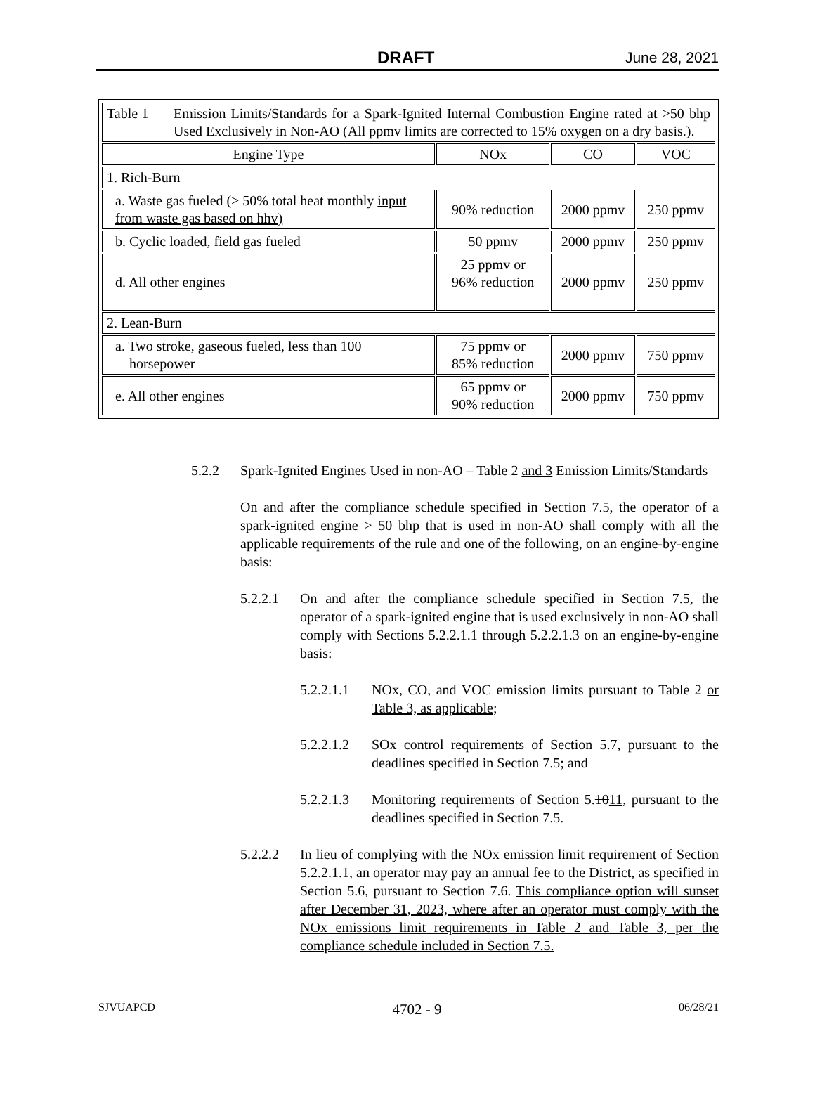DRAFT June 28, 2021
| Table 1 Emission Limits/Standards for a Spark-Ignited Internal Combustion Engine rated at >50 bhp Used Exclusively in Non-AO (All ppmv limits are corrected to 15% oxygen on a dry basis.). | | | |
| Engine Type | NOx | CO | VOC |
| 1. Rich-Burn | | | |
| a. Waste gas fueled (≥ 50% total heat monthly input from waste gas based on hhv) | 90% reduction | 2000 ppmv | 250 ppmv |
| b. Cyclic loaded, field gas fueled | 50 ppmv | 2000 ppmv | 250 ppmv |
| d. All other engines | 25 ppmv or 96% reduction | 2000 ppmv | 250 ppmv |
| 2. Lean-Burn | | | |
| a. Two stroke, gaseous fueled, less than 100 horsepower | 75 ppmv or 85% reduction | 2000 ppmv | 750 ppmv |
| e. All other engines | 65 ppmv or 90% reduction | 2000 ppmv | 750 ppmv |
5.2.2 Spark-Ignited Engines Used in non-AO – Table 2 and 3 Emission Limits/Standards
On and after the compliance schedule specified in Section 7.5, the operator of a spark-ignited engine > 50 bhp that is used in non-AO shall comply with all the applicable requirements of the rule and one of the following, on an engine-by-engine basis:
5.2.2.1 On and after the compliance schedule specified in Section 7.5, the operator of a spark-ignited engine that is used exclusively in non-AO shall comply with Sections 5.2.2.1.1 through 5.2.2.1.3 on an engine-by-engine basis:
5.2.2.1.1
NOx, CO, and VOC emission limits pursuant to Table 2 or Table 3, as applicable;
5.2.2.1.2
SOx control requirements of Section 5.7, pursuant to the deadlines specified in Section 7.5; and
5.2.2.1.3
Monitoring requirements of Section 5.1011, pursuant to the deadlines specified in Section 7.5.
5.2.2.2 In lieu of complying with the NOx emission limit requirement of Section 5.2.2.1.1, an operator may pay an annual fee to the District, as specified in Section 5.6, pursuant to Section 7.6. This compliance option will sunset after December 31, 2023, where after an operator must comply with the NOx emissions limit requirements in Table 2 and Table 3, per the compliance schedule included in Section 7.5.
SJVUAPCD 4702 - 9 06/28/21